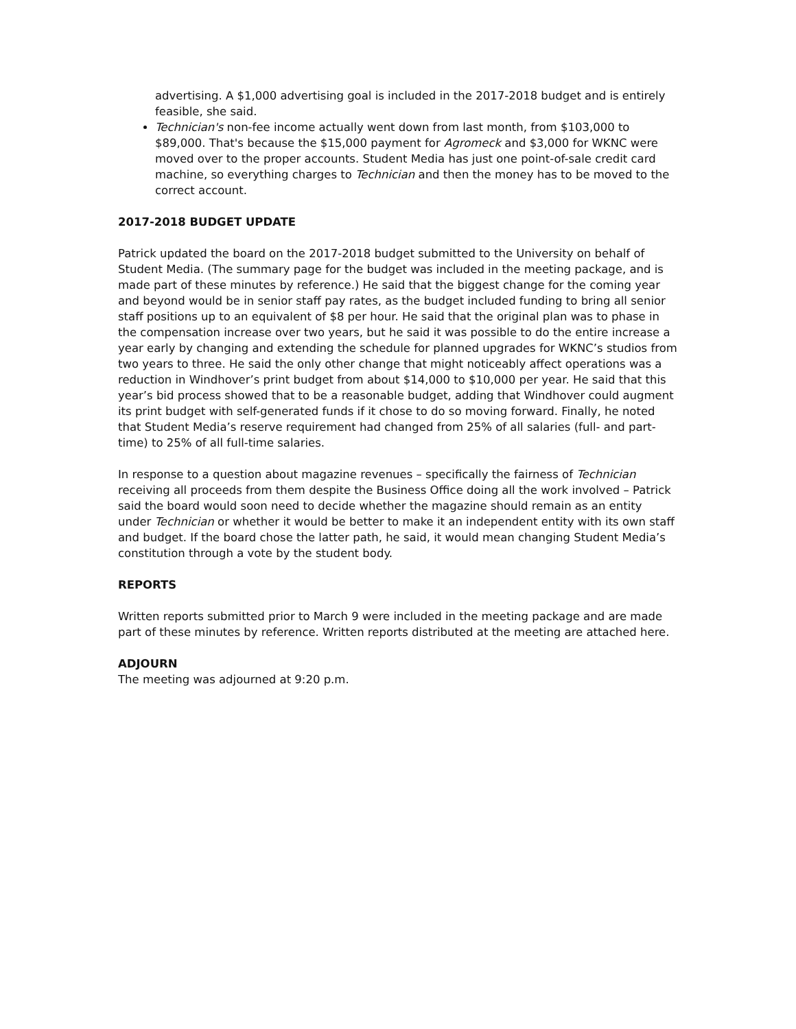advertising. A $1,000 advertising goal is included in the 2017-2018 budget and is entirely feasible, she said.
Technician's non-fee income actually went down from last month, from $103,000 to $89,000. That's because the $15,000 payment for Agromeck and $3,000 for WKNC were moved over to the proper accounts. Student Media has just one point-of-sale credit card machine, so everything charges to Technician and then the money has to be moved to the correct account.
2017-2018 BUDGET UPDATE
Patrick updated the board on the 2017-2018 budget submitted to the University on behalf of Student Media. (The summary page for the budget was included in the meeting package, and is made part of these minutes by reference.) He said that the biggest change for the coming year and beyond would be in senior staff pay rates, as the budget included funding to bring all senior staff positions up to an equivalent of $8 per hour. He said that the original plan was to phase in the compensation increase over two years, but he said it was possible to do the entire increase a year early by changing and extending the schedule for planned upgrades for WKNC’s studios from two years to three. He said the only other change that might noticeably affect operations was a reduction in Windhover’s print budget from about $14,000 to $10,000 per year. He said that this year’s bid process showed that to be a reasonable budget, adding that Windhover could augment its print budget with self-generated funds if it chose to do so moving forward. Finally, he noted that Student Media’s reserve requirement had changed from 25% of all salaries (full- and part-time) to 25% of all full-time salaries.
In response to a question about magazine revenues – specifically the fairness of Technician receiving all proceeds from them despite the Business Office doing all the work involved – Patrick said the board would soon need to decide whether the magazine should remain as an entity under Technician or whether it would be better to make it an independent entity with its own staff and budget. If the board chose the latter path, he said, it would mean changing Student Media’s constitution through a vote by the student body.
REPORTS
Written reports submitted prior to March 9 were included in the meeting package and are made part of these minutes by reference. Written reports distributed at the meeting are attached here.
ADJOURN
The meeting was adjourned at 9:20 p.m.